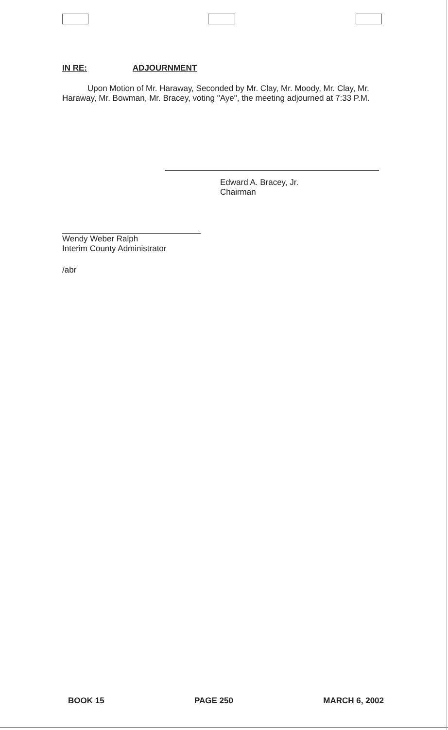IN RE: ADJOURNMENT
Upon Motion of Mr. Haraway, Seconded by Mr. Clay, Mr. Moody, Mr. Clay, Mr. Haraway, Mr. Bowman, Mr. Bracey, voting "Aye", the meeting adjourned at 7:33 P.M.
Edward A. Bracey, Jr.
Chairman
Wendy Weber Ralph
Interim County Administrator
/abr
BOOK 15 PAGE 250 MARCH 6, 2002